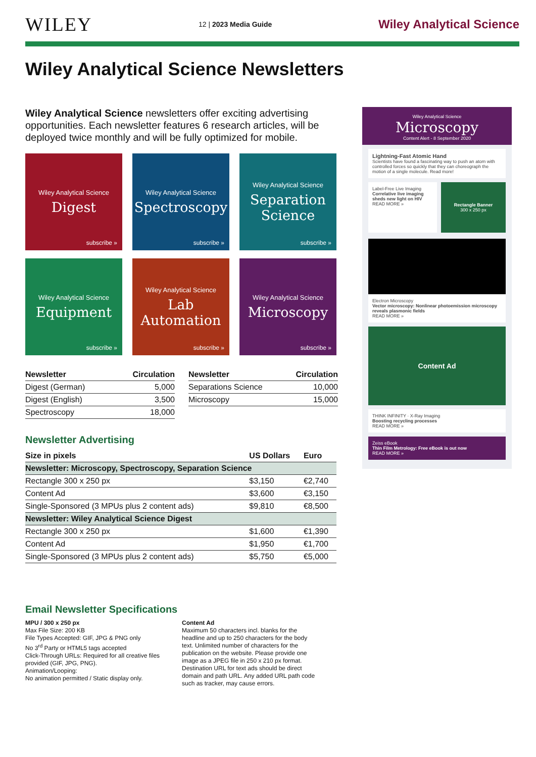WILEY 12 | 2023 Media Guide Wiley Analytical Science
Wiley Analytical Science Newsletters
Wiley Analytical Science newsletters offer exciting advertising opportunities. Each newsletter features 6 research articles, will be deployed twice monthly and will be fully optimized for mobile.
Wiley Analytical Science
Digest
subscribe »
Wiley Analytical Science
Spectroscopy
subscribe »
Wiley Analytical Science
Separation Science
subscribe »
Wiley Analytical Science
Equipment
subscribe »
Wiley Analytical Science
Lab Automation
subscribe »
Wiley Analytical Science
Microscopy
subscribe »
| Newsletter | Circulation |
| --- | --- |
| Digest (German) | 5,000 |
| Digest (English) | 3,500 |
| Spectroscopy | 18,000 |
| Newsletter | Circulation |
| --- | --- |
| Separations Science | 10,000 |
| Microscopy | 15,000 |
Newsletter Advertising
| Size in pixels | US Dollars | Euro |
| --- | --- | --- |
| Newsletter: Microscopy, Spectroscopy, Separation Science | | |
| Rectangle 300 x 250 px | $3,150 | €2,740 |
| Content Ad | $3,600 | €3,150 |
| Single-Sponsored (3 MPUs plus 2 content ads) | $9,810 | €8,500 |
| Newsletter: Wiley Analytical Science Digest | | |
| Rectangle 300 x 250 px | $1,600 | €1,390 |
| Content Ad | $1,950 | €1,700 |
| Single-Sponsored (3 MPUs plus 2 content ads) | $5,750 | €5,000 |
Email Newsletter Specifications
MPU / 300 x 250 px
Max File Size: 200 KB
File Types Accepted: GIF, JPG & PNG only
No 3<sup>rd</sup> Party or HTML5 tags accepted
Click-Through URLs: Required for all creative files provided (GIF, JPG, PNG).
Animation/Looping:
No animation permitted / Static display only.
Content Ad
Maximum 50 characters incl. blanks for the headline and up to 250 characters for the body text. Unlimited number of characters for the publication on the website. Please provide one image as a JPEG file in 250 x 210 px format. Destination URL for text ads should be direct domain and path URL. Any added URL path code such as tracker, may cause errors.
Wiley Analytical Science
Microscopy
Content Alert - 8 September 2020
Lightning-Fast Atomic Hand
Scientists have found a fascinating way to push an atom with controlled forces so quickly that they can choreograph the motion of a single molecule. Read more!
Label-Free Live Imaging
Correlative live imaging sheds new light on HIV
READ MORE »
Rectangle Banner
300 x 250 px
Electron Microscopy
Vector microscopy: Nonlinear photoemission microscopy reveals plasmonic fields
READ MORE »
Content Ad
THINK INFINITY · X-Ray Imaging
Boosting recycling processes
READ MORE »
Zeiss eBook
Thin Film Metrology: Free eBook is out now
READ MORE »